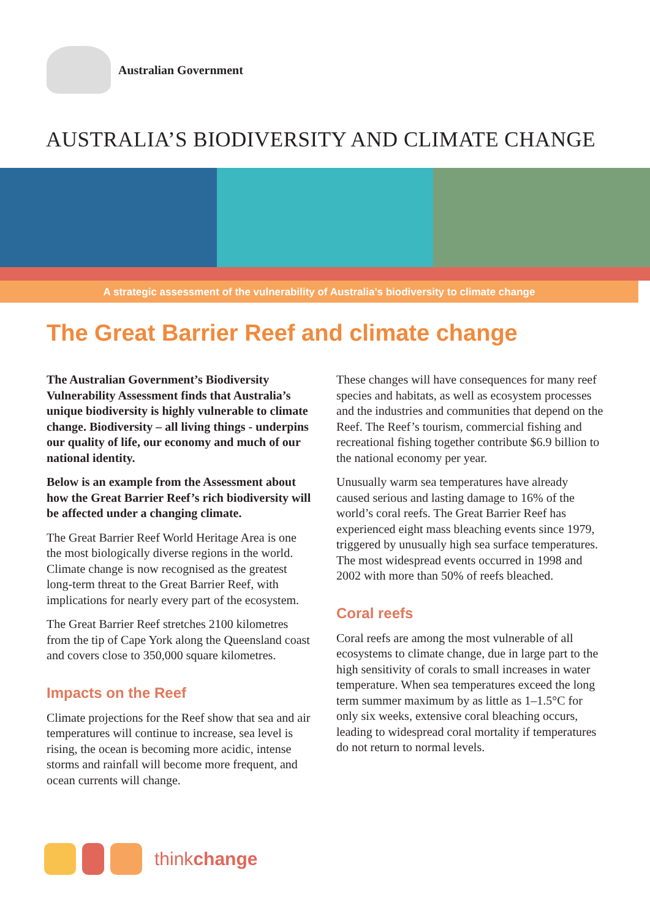Australian Government
AUSTRALIA’S BIODIVERSITY AND CLIMATE CHANGE
A strategic assessment of the vulnerability of Australia’s biodiversity to climate change
The Great Barrier Reef and climate change
The Australian Government’s Biodiversity Vulnerability Assessment finds that Australia’s unique biodiversity is highly vulnerable to climate change. Biodiversity – all living things - underpins our quality of life, our economy and much of our national identity.
Below is an example from the Assessment about how the Great Barrier Reef’s rich biodiversity will be affected under a changing climate.
The Great Barrier Reef World Heritage Area is one the most biologically diverse regions in the world. Climate change is now recognised as the greatest long-term threat to the Great Barrier Reef, with implications for nearly every part of the ecosystem.
The Great Barrier Reef stretches 2100 kilometres from the tip of Cape York along the Queensland coast and covers close to 350,000 square kilometres.
Impacts on the Reef
Climate projections for the Reef show that sea and air temperatures will continue to increase, sea level is rising, the ocean is becoming more acidic, intense storms and rainfall will become more frequent, and ocean currents will change.
These changes will have consequences for many reef species and habitats, as well as ecosystem processes and the industries and communities that depend on the Reef. The Reef’s tourism, commercial fishing and recreational fishing together contribute $6.9 billion to the national economy per year.
Unusually warm sea temperatures have already caused serious and lasting damage to 16% of the world’s coral reefs. The Great Barrier Reef has experienced eight mass bleaching events since 1979, triggered by unusually high sea surface temperatures. The most widespread events occurred in 1998 and 2002 with more than 50% of reefs bleached.
Coral reefs
Coral reefs are among the most vulnerable of all ecosystems to climate change, due in large part to the high sensitivity of corals to small increases in water temperature. When sea temperatures exceed the long term summer maximum by as little as 1–1.5°C for only six weeks, extensive coral bleaching occurs, leading to widespread coral mortality if temperatures do not return to normal levels.
thinkchange